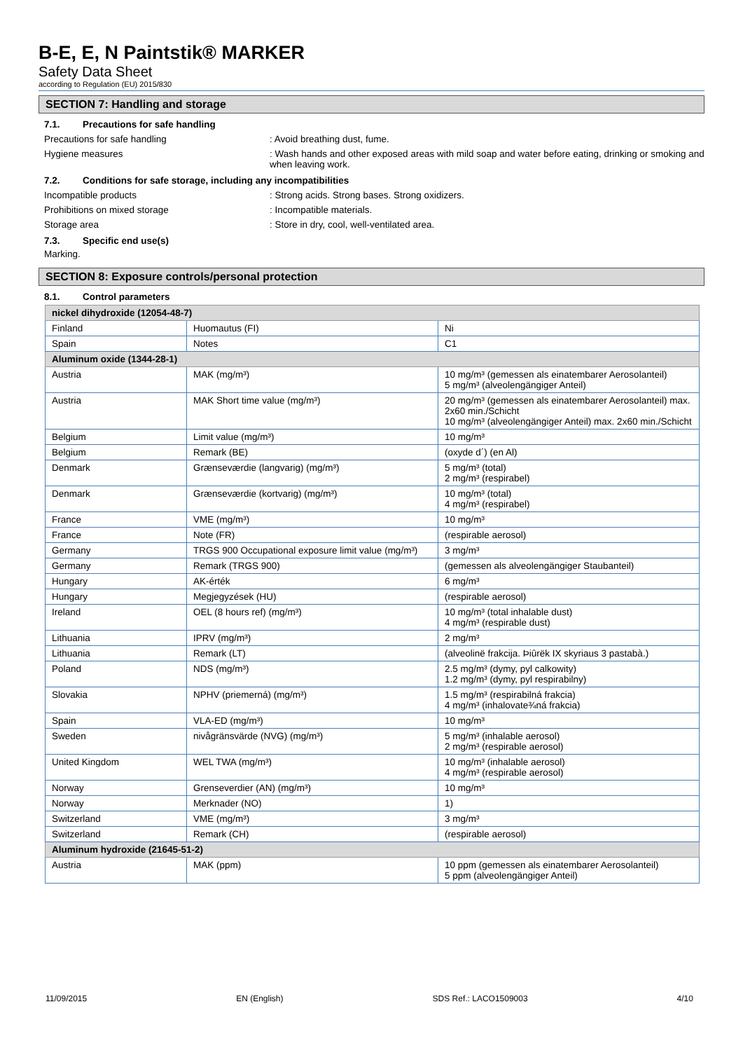B-E, E, N Paintstik® MARKER
Safety Data Sheet
according to Regulation (EU) 2015/830
SECTION 7: Handling and storage
7.1. Precautions for safe handling
Precautions for safe handling : Avoid breathing dust, fume.
Hygiene measures : Wash hands and other exposed areas with mild soap and water before eating, drinking or smoking and when leaving work.
7.2. Conditions for safe storage, including any incompatibilities
Incompatible products : Strong acids. Strong bases. Strong oxidizers.
Prohibitions on mixed storage : Incompatible materials.
Storage area : Store in dry, cool, well-ventilated area.
7.3. Specific end use(s)
Marking.
SECTION 8: Exposure controls/personal protection
8.1. Control parameters
| nickel dihydroxide (12054-48-7) | | |
| Finland | Huomautus (FI) | Ni |
| Spain | Notes | C1 |
| Aluminum oxide (1344-28-1) | | |
| Austria | MAK (mg/m³) | 10 mg/m³ (gemessen als einatembarer Aerosolanteil) 5 mg/m³ (alveolengängiger Anteil) |
| Austria | MAK Short time value (mg/m³) | 20 mg/m³ (gemessen als einatembarer Aerosolanteil) max. 2x60 min./Schicht 10 mg/m³ (alveolengängiger Anteil) max. 2x60 min./Schicht |
| Belgium | Limit value (mg/m³) | 10 mg/m³ |
| Belgium | Remark (BE) | (oxyde d´) (en Al) |
| Denmark | Grænseværdie (langvarig) (mg/m³) | 5 mg/m³ (total) 2 mg/m³ (respirabel) |
| Denmark | Grænseværdie (kortvarig) (mg/m³) | 10 mg/m³ (total) 4 mg/m³ (respirabel) |
| France | VME (mg/m³) | 10 mg/m³ |
| France | Note (FR) | (respirable aerosol) |
| Germany | TRGS 900 Occupational exposure limit value (mg/m³) | 3 mg/m³ |
| Germany | Remark (TRGS 900) | (gemessen als alveolengängiger Staubanteil) |
| Hungary | AK-érték | 6 mg/m³ |
| Hungary | Megjegyzések (HU) | (respirable aerosol) |
| Ireland | OEL (8 hours ref) (mg/m³) | 10 mg/m³ (total inhalable dust) 4 mg/m³ (respirable dust) |
| Lithuania | IPRV (mg/m³) | 2 mg/m³ |
| Lithuania | Remark (LT) | (alveolinë frakcija. Þiûrëk IX skyriaus 3 pastabà.) |
| Poland | NDS (mg/m³) | 2.5 mg/m³ (dymy, pyl calkowity) 1.2 mg/m³ (dymy, pyl respirabilny) |
| Slovakia | NPHV (priemerná) (mg/m³) | 1.5 mg/m³ (respirabilná frakcia) 4 mg/m³ (inhalovate¾ná frakcia) |
| Spain | VLA-ED (mg/m³) | 10 mg/m³ |
| Sweden | nivågränsvärde (NVG) (mg/m³) | 5 mg/m³ (inhalable aerosol) 2 mg/m³ (respirable aerosol) |
| United Kingdom | WEL TWA (mg/m³) | 10 mg/m³ (inhalable aerosol) 4 mg/m³ (respirable aerosol) |
| Norway | Grenseverdier (AN) (mg/m³) | 10 mg/m³ |
| Norway | Merknader (NO) | 1) |
| Switzerland | VME (mg/m³) | 3 mg/m³ |
| Switzerland | Remark (CH) | (respirable aerosol) |
| Aluminum hydroxide (21645-51-2) | | |
| Austria | MAK (ppm) | 10 ppm (gemessen als einatembarer Aerosolanteil) 5 ppm (alveolengängiger Anteil) |
11/09/2015 EN (English) SDS Ref.: LACO1509003 4/10